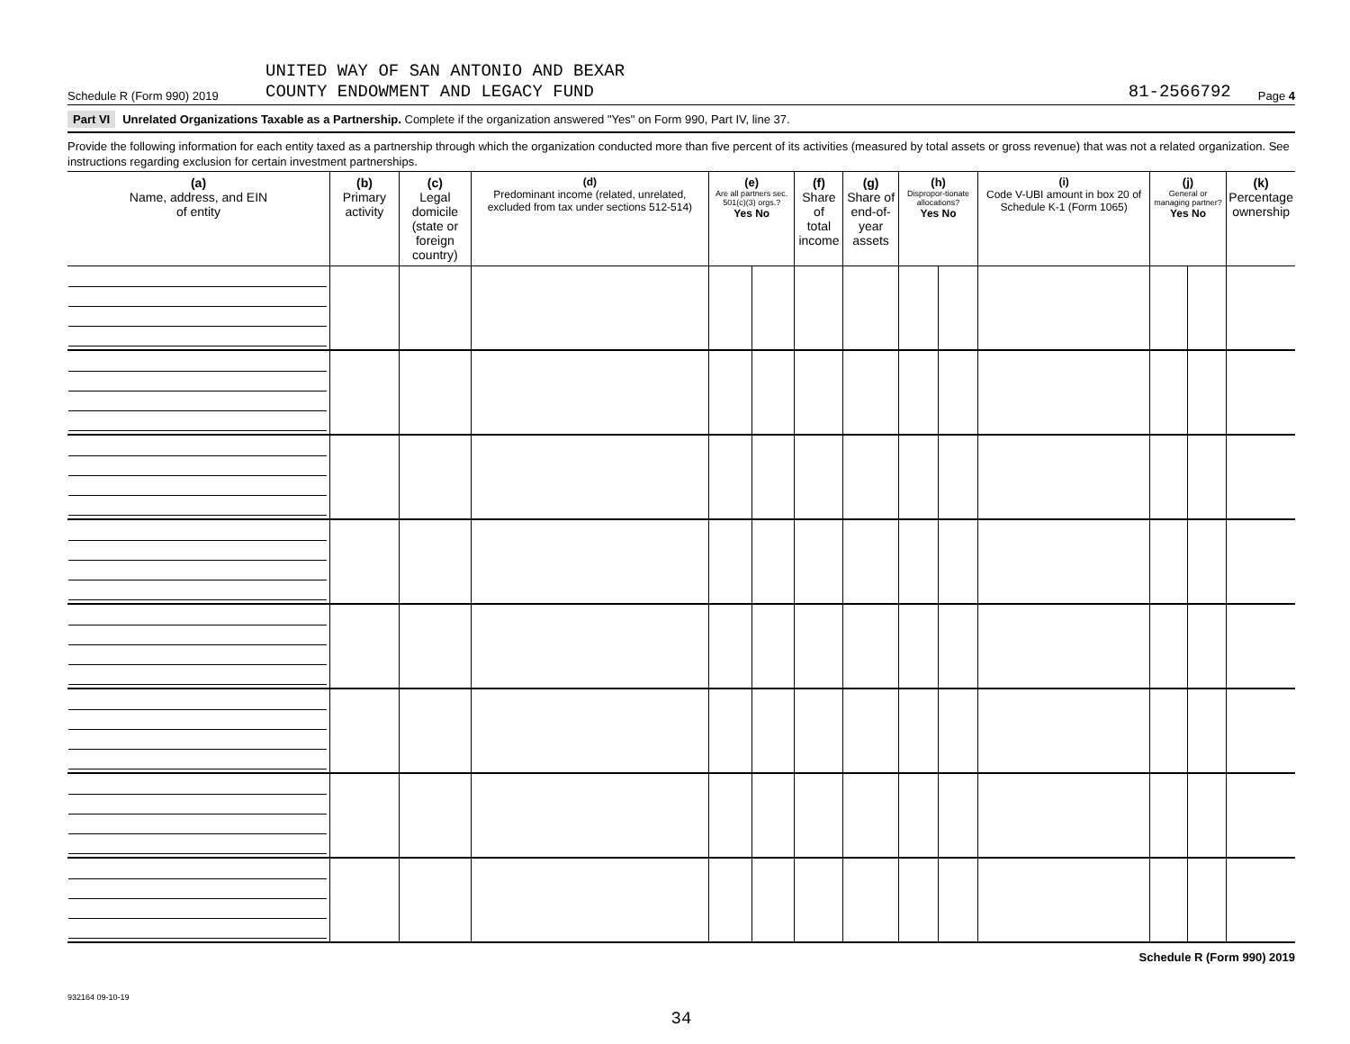Schedule R (Form 990) 2019 UNITED WAY OF SAN ANTONIO AND BEXAR
COUNTY ENDOWMENT AND LEGACY FUND 81-2566792 Page 4
Part VI Unrelated Organizations Taxable as a Partnership. Complete if the organization answered "Yes" on Form 990, Part IV, line 37.
Provide the following information for each entity taxed as a partnership through which the organization conducted more than five percent of its activities (measured by total assets or gross revenue) that was not a related organization. See instructions regarding exclusion for certain investment partnerships.
| (a) Name, address, and EIN of entity | (b) Primary activity | (c) Legal domicile (state or foreign country) | (d) Predominant income (related, unrelated, excluded from tax under sections 512-514) | (e) Are all partners sec. 501(c)(3) orgs.? Yes No | | (f) Share of total income | (g) Share of end-of-year assets | (h) Dispropor-tionate allocations? Yes No | | (i) Code V-UBI amount in box 20 of Schedule K-1 (Form 1065) | (j) General or managing partner? Yes No | | (k) Percentage ownership |
| --- | --- | --- | --- | --- | --- | --- | --- | --- | --- | --- | --- | --- | --- |
Schedule R (Form 990) 2019
932164 09-10-19
34